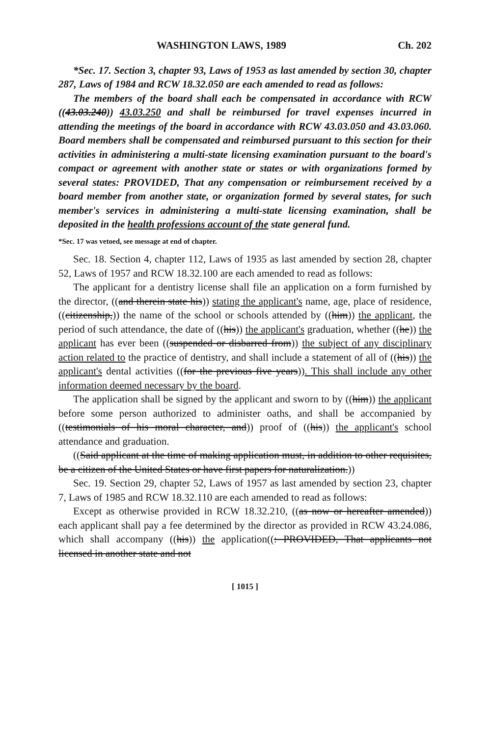WASHINGTON LAWS, 1989 Ch. 202
*Sec. 17. Section 3, chapter 93, Laws of 1953 as last amended by section 30, chapter 287, Laws of 1984 and RCW 18.32.050 are each amended to read as follows:
The members of the board shall each be compensated in accordance with RCW ((43.03.240)) 43.03.250 and shall be reimbursed for travel expenses incurred in attending the meetings of the board in accordance with RCW 43.03.050 and 43.03.060. Board members shall be compensated and reimbursed pursuant to this section for their activities in administering a multi-state licensing examination pursuant to the board's compact or agreement with another state or states or with organizations formed by several states: PROVIDED, That any compensation or reimbursement received by a board member from another state, or organization formed by several states, for such member's services in administering a multi-state licensing examination, shall be deposited in the health professions account of the state general fund.
*Sec. 17 was vetoed, see message at end of chapter.
Sec. 18. Section 4, chapter 112, Laws of 1935 as last amended by section 28, chapter 52, Laws of 1957 and RCW 18.32.100 are each amended to read as follows:
The applicant for a dentistry license shall file an application on a form furnished by the director, ((and therein state his)) stating the applicant's name, age, place of residence, ((citizenship,)) the name of the school or schools attended by ((him)) the applicant, the period of such attendance, the date of ((his)) the applicant's graduation, whether ((he)) the applicant has ever been ((suspended or disbarred from)) the subject of any disciplinary action related to the practice of dentistry, and shall include a statement of all of ((his)) the applicant's dental activities ((for the previous five years)). This shall include any other information deemed necessary by the board.
The application shall be signed by the applicant and sworn to by ((him)) the applicant before some person authorized to administer oaths, and shall be accompanied by ((testimonials of his moral character, and)) proof of ((his)) the applicant's school attendance and graduation.
((Said applicant at the time of making application must, in addition to other requisites, be a citizen of the United States or have first papers for naturalization.))
Sec. 19. Section 29, chapter 52, Laws of 1957 as last amended by section 23, chapter 7, Laws of 1985 and RCW 18.32.110 are each amended to read as follows:
Except as otherwise provided in RCW 18.32.210, ((as now or hereafter amended)) each applicant shall pay a fee determined by the director as provided in RCW 43.24.086, which shall accompany ((his)) the application((: PROVIDED, That applicants not licensed in another state and not
[ 1015 ]